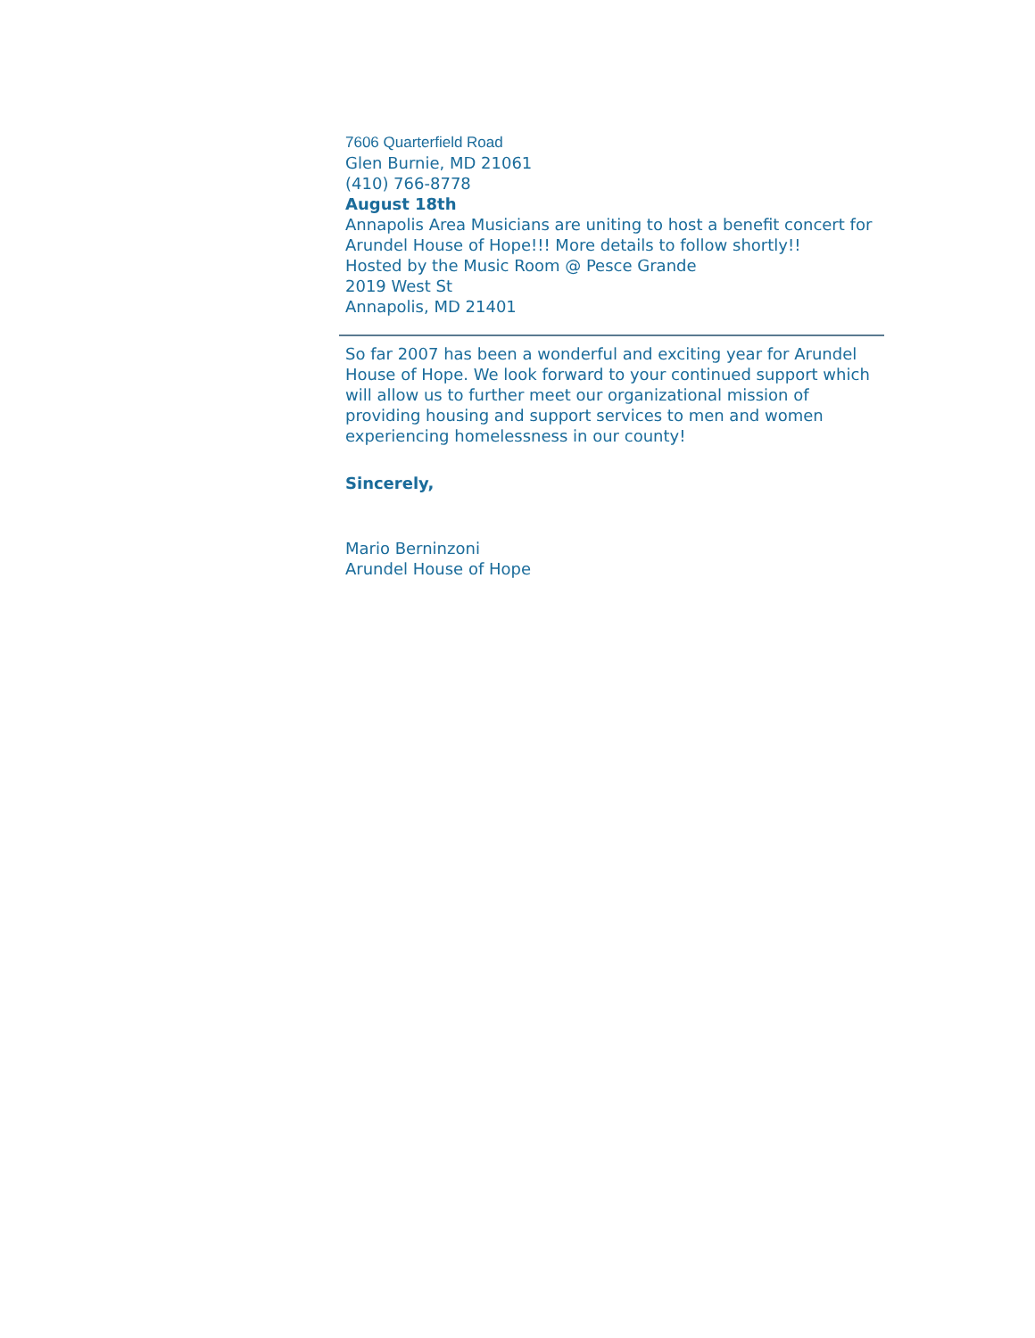7606 Quarterfield Road
Glen Burnie, MD 21061
(410) 766-8778
August 18th
Annapolis Area Musicians are uniting to host a benefit concert for Arundel House of Hope!!! More details to follow shortly!!
Hosted by the Music Room @ Pesce Grande
2019 West St
Annapolis, MD 21401
So far 2007 has been a wonderful and exciting year for Arundel House of Hope. We look forward to your continued support which will allow us to further meet our organizational mission of providing housing and support services to men and women experiencing homelessness in our county!
Sincerely,
Mario Berninzoni
Arundel House of Hope